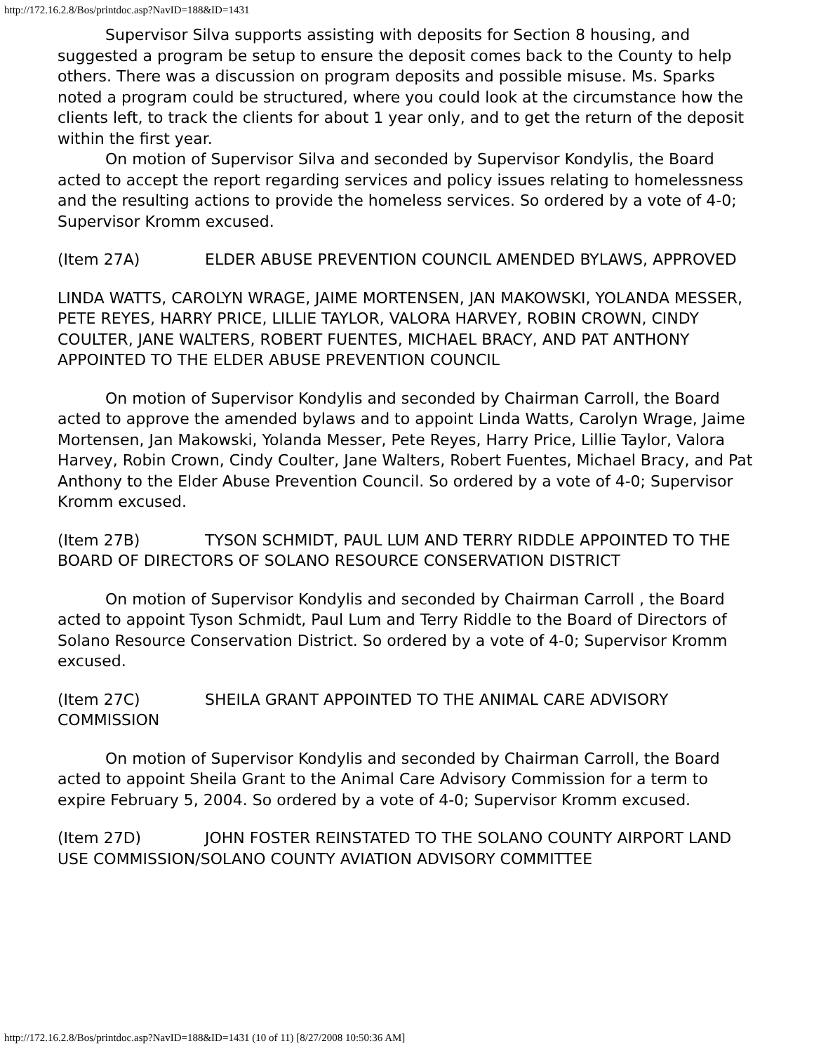http://172.16.2.8/Bos/printdoc.asp?NavID=188&ID=1431
Supervisor Silva supports assisting with deposits for Section 8 housing, and suggested a program be setup to ensure the deposit comes back to the County to help others. There was a discussion on program deposits and possible misuse. Ms. Sparks noted a program could be structured, where you could look at the circumstance how the clients left, to track the clients for about 1 year only, and to get the return of the deposit within the first year.
On motion of Supervisor Silva and seconded by Supervisor Kondylis, the Board acted to accept the report regarding services and policy issues relating to homelessness and the resulting actions to provide the homeless services. So ordered by a vote of 4-0; Supervisor Kromm excused.
(Item 27A) ELDER ABUSE PREVENTION COUNCIL AMENDED BYLAWS, APPROVED
LINDA WATTS, CAROLYN WRAGE, JAIME MORTENSEN, JAN MAKOWSKI, YOLANDA MESSER, PETE REYES, HARRY PRICE, LILLIE TAYLOR, VALORA HARVEY, ROBIN CROWN, CINDY COULTER, JANE WALTERS, ROBERT FUENTES, MICHAEL BRACY, AND PAT ANTHONY APPOINTED TO THE ELDER ABUSE PREVENTION COUNCIL
On motion of Supervisor Kondylis and seconded by Chairman Carroll, the Board acted to approve the amended bylaws and to appoint Linda Watts, Carolyn Wrage, Jaime Mortensen, Jan Makowski, Yolanda Messer, Pete Reyes, Harry Price, Lillie Taylor, Valora Harvey, Robin Crown, Cindy Coulter, Jane Walters, Robert Fuentes, Michael Bracy, and Pat Anthony to the Elder Abuse Prevention Council. So ordered by a vote of 4-0; Supervisor Kromm excused.
(Item 27B) TYSON SCHMIDT, PAUL LUM AND TERRY RIDDLE APPOINTED TO THE BOARD OF DIRECTORS OF SOLANO RESOURCE CONSERVATION DISTRICT
On motion of Supervisor Kondylis and seconded by Chairman Carroll , the Board acted to appoint Tyson Schmidt, Paul Lum and Terry Riddle to the Board of Directors of Solano Resource Conservation District. So ordered by a vote of 4-0; Supervisor Kromm excused.
(Item 27C) SHEILA GRANT APPOINTED TO THE ANIMAL CARE ADVISORY COMMISSION
On motion of Supervisor Kondylis and seconded by Chairman Carroll, the Board acted to appoint Sheila Grant to the Animal Care Advisory Commission for a term to expire February 5, 2004. So ordered by a vote of 4-0; Supervisor Kromm excused.
(Item 27D) JOHN FOSTER REINSTATED TO THE SOLANO COUNTY AIRPORT LAND USE COMMISSION/SOLANO COUNTY AVIATION ADVISORY COMMITTEE
http://172.16.2.8/Bos/printdoc.asp?NavID=188&ID=1431 (10 of 11) [8/27/2008 10:50:36 AM]